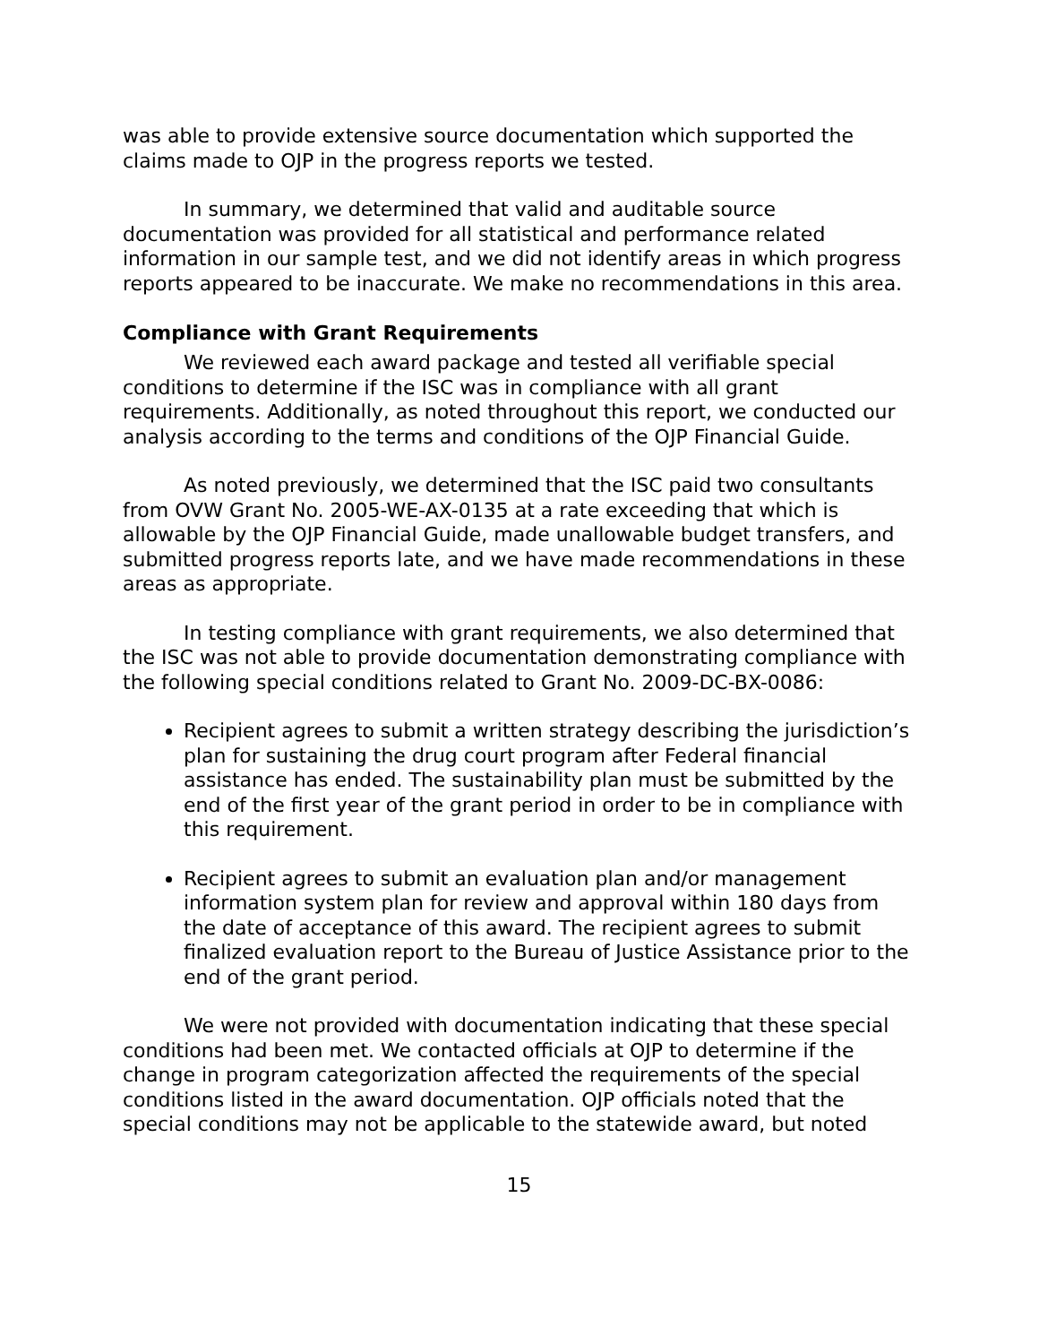was able to provide extensive source documentation which supported the claims made to OJP in the progress reports we tested.
In summary, we determined that valid and auditable source documentation was provided for all statistical and performance related information in our sample test, and we did not identify areas in which progress reports appeared to be inaccurate. We make no recommendations in this area.
Compliance with Grant Requirements
We reviewed each award package and tested all verifiable special conditions to determine if the ISC was in compliance with all grant requirements. Additionally, as noted throughout this report, we conducted our analysis according to the terms and conditions of the OJP Financial Guide.
As noted previously, we determined that the ISC paid two consultants from OVW Grant No. 2005-WE-AX-0135 at a rate exceeding that which is allowable by the OJP Financial Guide, made unallowable budget transfers, and submitted progress reports late, and we have made recommendations in these areas as appropriate.
In testing compliance with grant requirements, we also determined that the ISC was not able to provide documentation demonstrating compliance with the following special conditions related to Grant No. 2009-DC-BX-0086:
Recipient agrees to submit a written strategy describing the jurisdiction’s plan for sustaining the drug court program after Federal financial assistance has ended. The sustainability plan must be submitted by the end of the first year of the grant period in order to be in compliance with this requirement.
Recipient agrees to submit an evaluation plan and/or management information system plan for review and approval within 180 days from the date of acceptance of this award. The recipient agrees to submit finalized evaluation report to the Bureau of Justice Assistance prior to the end of the grant period.
We were not provided with documentation indicating that these special conditions had been met. We contacted officials at OJP to determine if the change in program categorization affected the requirements of the special conditions listed in the award documentation. OJP officials noted that the special conditions may not be applicable to the statewide award, but noted
15